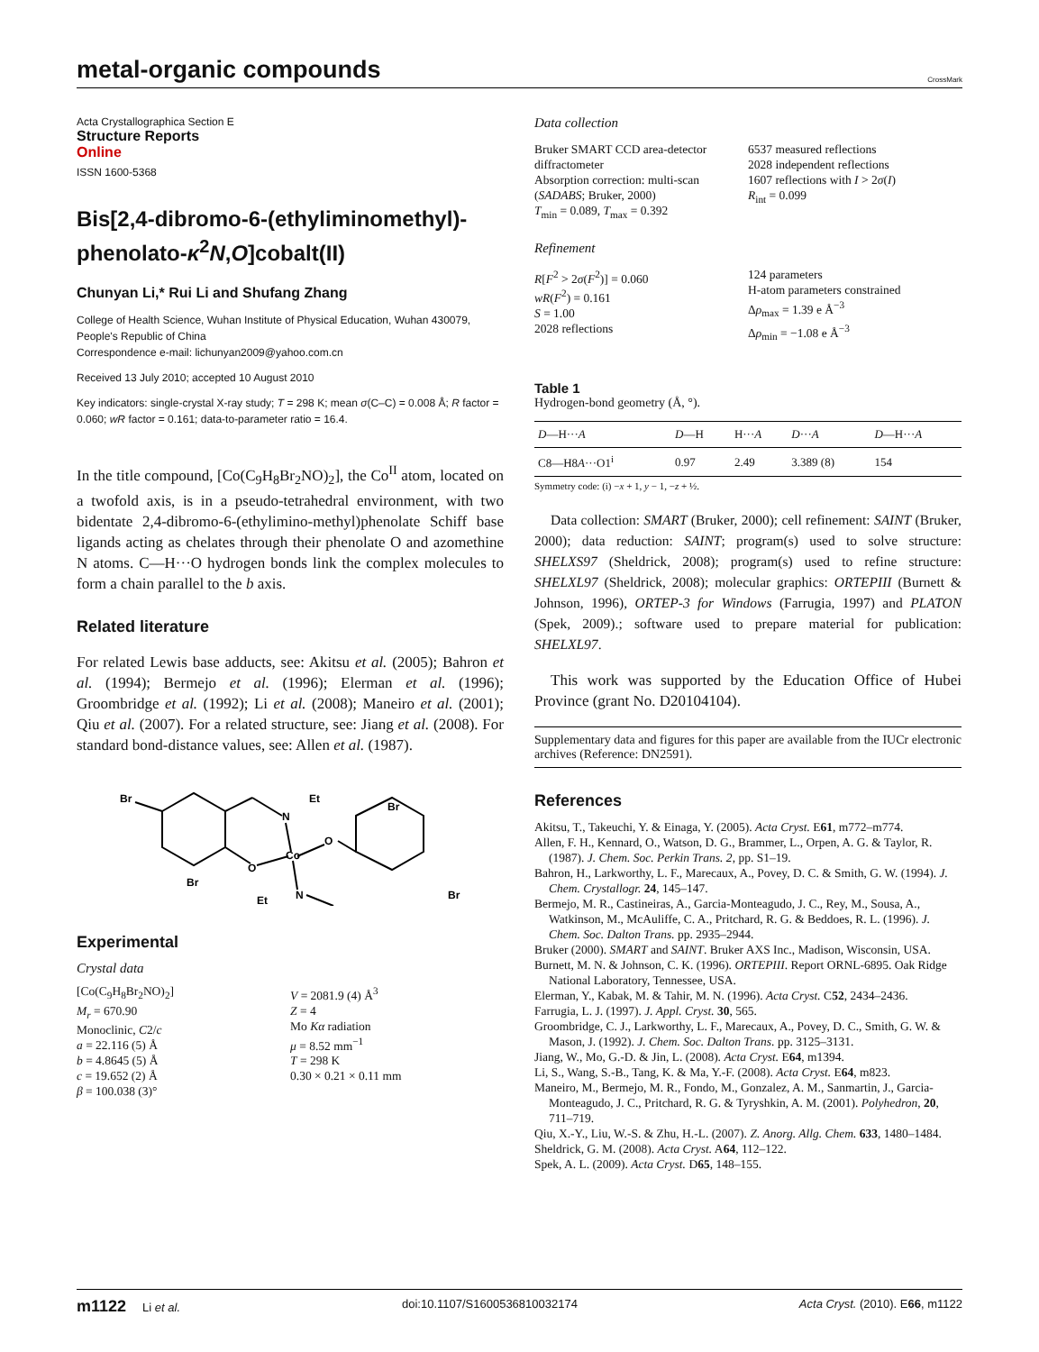metal-organic compounds
CrossMark
Acta Crystallographica Section E
Structure Reports
Online
ISSN 1600-5368
Bis[2,4-dibromo-6-(ethyliminomethyl)-phenolato-κ<sup>2</sup>N,O]cobalt(II)
Chunyan Li,* Rui Li and Shufang Zhang
College of Health Science, Wuhan Institute of Physical Education, Wuhan 430079, People's Republic of China
Correspondence e-mail: lichunyan2009@yahoo.com.cn
Received 13 July 2010; accepted 10 August 2010
Key indicators: single-crystal X-ray study; T = 298 K; mean σ(C–C) = 0.008 Å; R factor = 0.060; wR factor = 0.161; data-to-parameter ratio = 16.4.
In the title compound, [Co(C<sub>9</sub>H<sub>8</sub>Br<sub>2</sub>NO)<sub>2</sub>], the Co<sup>II</sup> atom, located on a twofold axis, is in a pseudo-tetrahedral environment, with two bidentate 2,4-dibromo-6-(ethylimino-methyl)phenolate Schiff base ligands acting as chelates through their phenolate O and azomethine N atoms. C—H···O hydrogen bonds link the complex molecules to form a chain parallel to the b axis.
Related literature
For related Lewis base adducts, see: Akitsu et al. (2005); Bahron et al. (1994); Bermejo et al. (1996); Elerman et al. (1996); Groombridge et al. (1992); Li et al. (2008); Maneiro et al. (2001); Qiu et al. (2007). For a related structure, see: Jiang et al. (2008). For standard bond-distance values, see: Allen et al. (1987).
Br
Et
N
Br
Co
O
O
Br
N
Et
Br
Experimental
Crystal data
[Co(C<sub>9</sub>H<sub>8</sub>Br<sub>2</sub>NO)<sub>2</sub>]
M<sub>r</sub> = 670.90
Monoclinic, C2/c
a = 22.116 (5) Å
b = 4.8645 (5) Å
c = 19.652 (2) Å
β = 100.038 (3)°
V = 2081.9 (4) Å<sup>3</sup>
Z = 4
Mo Kα radiation
μ = 8.52 mm<sup>−1</sup>
T = 298 K
0.30 × 0.21 × 0.11 mm
Data collection
Bruker SMART CCD area-detector diffractometer
Absorption correction: multi-scan (SADABS; Bruker, 2000)
T<sub>min</sub> = 0.089, T<sub>max</sub> = 0.392
6537 measured reflections
2028 independent reflections
1607 reflections with I > 2σ(I)
R<sub>int</sub> = 0.099
Refinement
R[F<sup>2</sup> > 2σ(F<sup>2</sup>)] = 0.060
wR(F<sup>2</sup>) = 0.161
S = 1.00
2028 reflections
124 parameters
H-atom parameters constrained
Δρ<sub>max</sub> = 1.39 e Å<sup>−3</sup>
Δρ<sub>min</sub> = −1.08 e Å<sup>−3</sup>
Table 1
Hydrogen-bond geometry (Å, °).
| D —H··· A | D —H | H··· A | D ··· A | D —H··· A |
| --- | --- | --- | --- | --- |
| C8—H8 A ···O1<sup>i</sup> | 0.97 | 2.49 | 3.389 (8) | 154 |
Symmetry code: (i) −x + 1, y − 1, −z + ½.
Data collection: SMART (Bruker, 2000); cell refinement: SAINT (Bruker, 2000); data reduction: SAINT; program(s) used to solve structure: SHELXS97 (Sheldrick, 2008); program(s) used to refine structure: SHELXL97 (Sheldrick, 2008); molecular graphics: ORTEPIII (Burnett & Johnson, 1996), ORTEP-3 for Windows (Farrugia, 1997) and PLATON (Spek, 2009).; software used to prepare material for publication: SHELXL97.
This work was supported by the Education Office of Hubei Province (grant No. D20104104).
Supplementary data and figures for this paper are available from the IUCr electronic archives (Reference: DN2591).
References
Akitsu, T., Takeuchi, Y. & Einaga, Y. (2005). Acta Cryst. E61, m772–m774.
Allen, F. H., Kennard, O., Watson, D. G., Brammer, L., Orpen, A. G. & Taylor, R. (1987). J. Chem. Soc. Perkin Trans. 2, pp. S1–19.
Bahron, H., Larkworthy, L. F., Marecaux, A., Povey, D. C. & Smith, G. W. (1994). J. Chem. Crystallogr. 24, 145–147.
Bermejo, M. R., Castineiras, A., Garcia-Monteagudo, J. C., Rey, M., Sousa, A., Watkinson, M., McAuliffe, C. A., Pritchard, R. G. & Beddoes, R. L. (1996). J. Chem. Soc. Dalton Trans. pp. 2935–2944.
Bruker (2000). SMART and SAINT. Bruker AXS Inc., Madison, Wisconsin, USA.
Burnett, M. N. & Johnson, C. K. (1996). ORTEPIII. Report ORNL-6895. Oak Ridge National Laboratory, Tennessee, USA.
Elerman, Y., Kabak, M. & Tahir, M. N. (1996). Acta Cryst. C52, 2434–2436.
Farrugia, L. J. (1997). J. Appl. Cryst. 30, 565.
Groombridge, C. J., Larkworthy, L. F., Marecaux, A., Povey, D. C., Smith, G. W. & Mason, J. (1992). J. Chem. Soc. Dalton Trans. pp. 3125–3131.
Jiang, W., Mo, G.-D. & Jin, L. (2008). Acta Cryst. E64, m1394.
Li, S., Wang, S.-B., Tang, K. & Ma, Y.-F. (2008). Acta Cryst. E64, m823.
Maneiro, M., Bermejo, M. R., Fondo, M., Gonzalez, A. M., Sanmartin, J., Garcia-Monteagudo, J. C., Pritchard, R. G. & Tyryshkin, A. M. (2001). Polyhedron, 20, 711–719.
Qiu, X.-Y., Liu, W.-S. & Zhu, H.-L. (2007). Z. Anorg. Allg. Chem. 633, 1480–1484.
Sheldrick, G. M. (2008). Acta Cryst. A64, 112–122.
Spek, A. L. (2009). Acta Cryst. D65, 148–155.
m1122 Li et al. doi:10.1107/S1600536810032174 Acta Cryst. (2010). E66, m1122